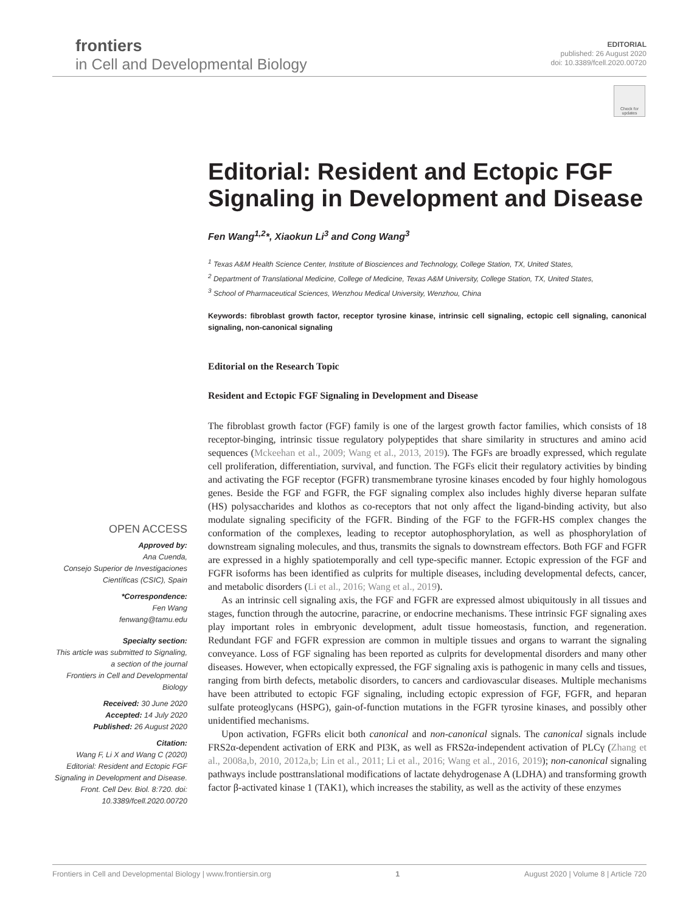frontiers
in Cell and Developmental Biology
EDITORIAL
published: 26 August 2020
doi: 10.3389/fcell.2020.00720
Check for updates
Editorial: Resident and Ectopic FGF Signaling in Development and Disease
Fen Wang<sup>1,2</sup>*, Xiaokun Li<sup>3</sup> and Cong Wang<sup>3</sup>
<sup>1</sup> Texas A&M Health Science Center, Institute of Biosciences and Technology, College Station, TX, United States,
<sup>2</sup> Department of Translational Medicine, College of Medicine, Texas A&M University, College Station, TX, United States,
<sup>3</sup> School of Pharmaceutical Sciences, Wenzhou Medical University, Wenzhou, China
Keywords: fibroblast growth factor, receptor tyrosine kinase, intrinsic cell signaling, ectopic cell signaling, canonical signaling, non-canonical signaling
Editorial on the Research Topic
Resident and Ectopic FGF Signaling in Development and Disease
The fibroblast growth factor (FGF) family is one of the largest growth factor families, which consists of 18 receptor-binging, intrinsic tissue regulatory polypeptides that share similarity in structures and amino acid sequences (Mckeehan et al., 2009; Wang et al., 2013, 2019). The FGFs are broadly expressed, which regulate cell proliferation, differentiation, survival, and function. The FGFs elicit their regulatory activities by binding and activating the FGF receptor (FGFR) transmembrane tyrosine kinases encoded by four highly homologous genes. Beside the FGF and FGFR, the FGF signaling complex also includes highly diverse heparan sulfate (HS) polysaccharides and klothos as co-receptors that not only affect the ligand-binding activity, but also modulate signaling specificity of the FGFR. Binding of the FGF to the FGFR-HS complex changes the conformation of the complexes, leading to receptor autophosphorylation, as well as phosphorylation of downstream signaling molecules, and thus, transmits the signals to downstream effectors. Both FGF and FGFR are expressed in a highly spatiotemporally and cell type-specific manner. Ectopic expression of the FGF and FGFR isoforms has been identified as culprits for multiple diseases, including developmental defects, cancer, and metabolic disorders (Li et al., 2016; Wang et al., 2019).
As an intrinsic cell signaling axis, the FGF and FGFR are expressed almost ubiquitously in all tissues and stages, function through the autocrine, paracrine, or endocrine mechanisms. These intrinsic FGF signaling axes play important roles in embryonic development, adult tissue homeostasis, function, and regeneration. Redundant FGF and FGFR expression are common in multiple tissues and organs to warrant the signaling conveyance. Loss of FGF signaling has been reported as culprits for developmental disorders and many other diseases. However, when ectopically expressed, the FGF signaling axis is pathogenic in many cells and tissues, ranging from birth defects, metabolic disorders, to cancers and cardiovascular diseases. Multiple mechanisms have been attributed to ectopic FGF signaling, including ectopic expression of FGF, FGFR, and heparan sulfate proteoglycans (HSPG), gain-of-function mutations in the FGFR tyrosine kinases, and possibly other unidentified mechanisms.
Upon activation, FGFRs elicit both canonical and non-canonical signals. The canonical signals include FRS2α-dependent activation of ERK and PI3K, as well as FRS2α-independent activation of PLCγ (Zhang et al., 2008a,b, 2010, 2012a,b; Lin et al., 2011; Li et al., 2016; Wang et al., 2016, 2019); non-canonical signaling pathways include posttranslational modifications of lactate dehydrogenase A (LDHA) and transforming growth factor β-activated kinase 1 (TAK1), which increases the stability, as well as the activity of these enzymes
OPEN ACCESS
Approved by:
Ana Cuenda,
Consejo Superior de Investigaciones Científicas (CSIC), Spain
*Correspondence:
Fen Wang
fenwang@tamu.edu
Specialty section:
This article was submitted to Signaling,
a section of the journal
Frontiers in Cell and Developmental Biology
Received: 30 June 2020
Accepted: 14 July 2020
Published: 26 August 2020
Citation:
Wang F, Li X and Wang C (2020) Editorial: Resident and Ectopic FGF Signaling in Development and Disease. Front. Cell Dev. Biol. 8:720. doi: 10.3389/fcell.2020.00720
Frontiers in Cell and Developmental Biology | www.frontiersin.org 1 August 2020 | Volume 8 | Article 720